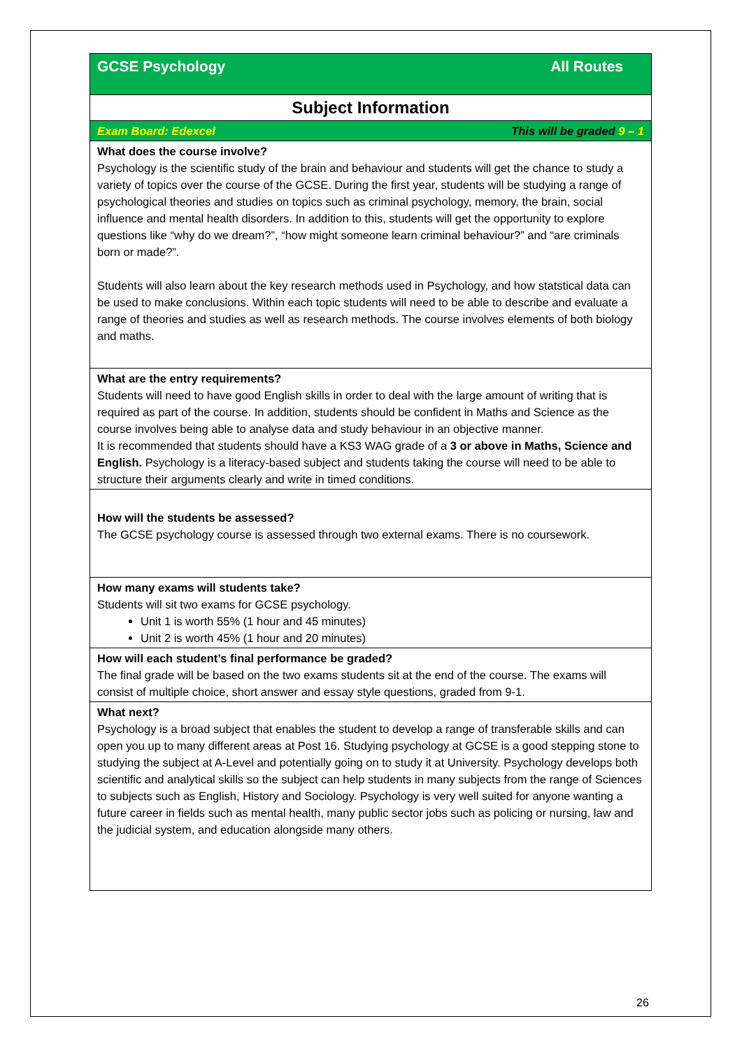| GCSE Psychology All Routes |
| Subject Information |
| Exam Board: Edexcel This will be graded 9 – 1 |
| What does the course involve? Psychology is the scientific study of the brain and behaviour and students will get the chance to study a variety of topics over the course of the GCSE. During the first year, students will be studying a range of psychological theories and studies on topics such as criminal psychology, memory, the brain, social influence and mental health disorders. In addition to this, students will get the opportunity to explore questions like “why do we dream?”, “how might someone learn criminal behaviour?” and “are criminals born or made?”. Students will also learn about the key research methods used in Psychology, and how statstical data can be used to make conclusions. Within each topic students will need to be able to describe and evaluate a range of theories and studies as well as research methods. The course involves elements of both biology and maths. |
| What are the entry requirements? Students will need to have good English skills in order to deal with the large amount of writing that is required as part of the course. In addition, students should be confident in Maths and Science as the course involves being able to analyse data and study behaviour in an objective manner. It is recommended that students should have a KS3 WAG grade of a 3 or above in Maths, Science and English. Psychology is a literacy-based subject and students taking the course will need to be able to structure their arguments clearly and write in timed conditions. |
| How will the students be assessed? The GCSE psychology course is assessed through two external exams. There is no coursework. |
| How many exams will students take? Students will sit two exams for GCSE psychology. Unit 1 is worth 55% (1 hour and 45 minutes) Unit 2 is worth 45% (1 hour and 20 minutes) |
| How will each student’s final performance be graded? The final grade will be based on the two exams students sit at the end of the course. The exams will consist of multiple choice, short answer and essay style questions, graded from 9-1. |
| What next? Psychology is a broad subject that enables the student to develop a range of transferable skills and can open you up to many different areas at Post 16. Studying psychology at GCSE is a good stepping stone to studying the subject at A-Level and potentially going on to study it at University. Psychology develops both scientific and analytical skills so the subject can help students in many subjects from the range of Sciences to subjects such as English, History and Sociology. Psychology is very well suited for anyone wanting a future career in fields such as mental health, many public sector jobs such as policing or nursing, law and the judicial system, and education alongside many others. |
26